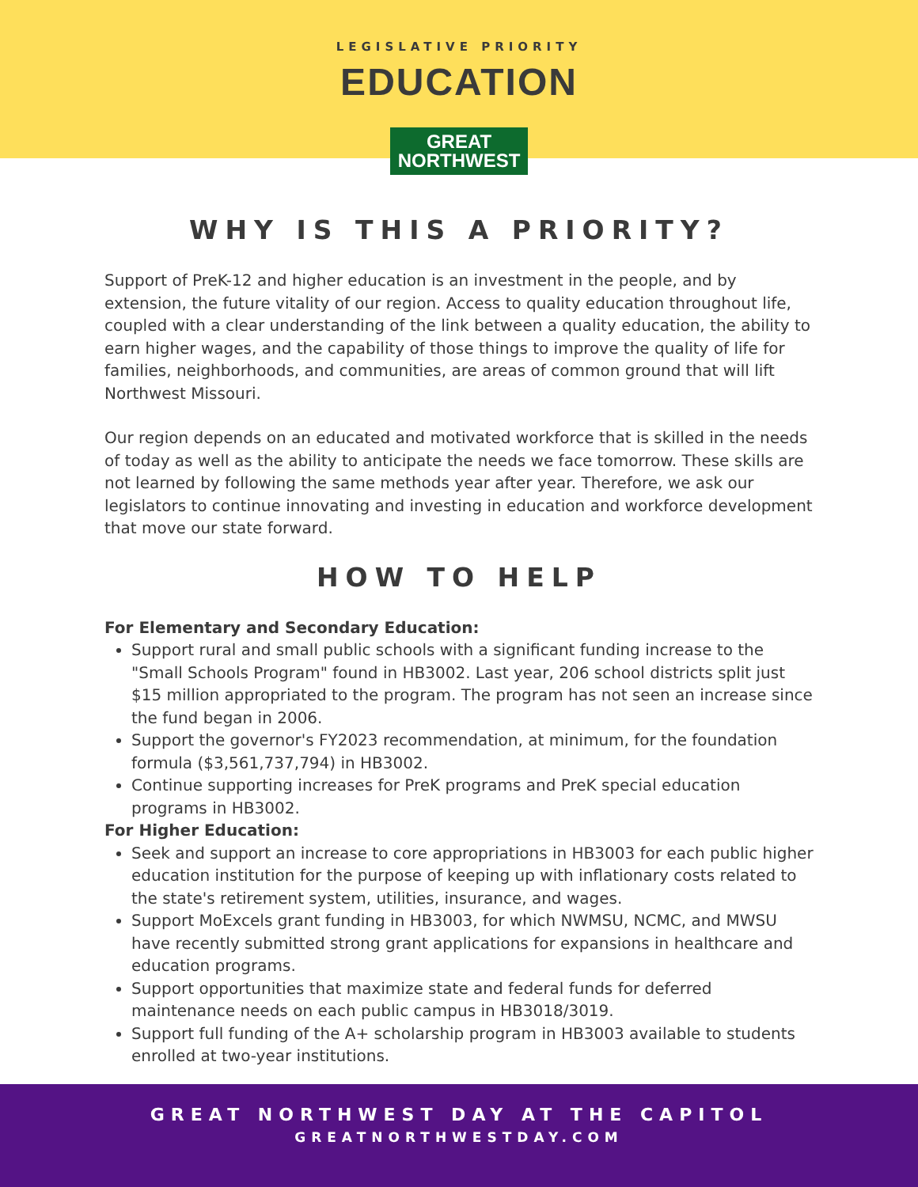LEGISLATIVE PRIORITY
EDUCATION
GREAT
NORTHWEST
WHY IS THIS A PRIORITY?
Support of PreK-12 and higher education is an investment in the people, and by extension, the future vitality of our region. Access to quality education throughout life, coupled with a clear understanding of the link between a quality education, the ability to earn higher wages, and the capability of those things to improve the quality of life for families, neighborhoods, and communities, are areas of common ground that will lift Northwest Missouri.
Our region depends on an educated and motivated workforce that is skilled in the needs of today as well as the ability to anticipate the needs we face tomorrow. These skills are not learned by following the same methods year after year. Therefore, we ask our legislators to continue innovating and investing in education and workforce development that move our state forward.
HOW TO HELP
For Elementary and Secondary Education:
Support rural and small public schools with a significant funding increase to the "Small Schools Program" found in HB3002. Last year, 206 school districts split just $15 million appropriated to the program. The program has not seen an increase since the fund began in 2006.
Support the governor's FY2023 recommendation, at minimum, for the foundation formula ($3,561,737,794) in HB3002.
Continue supporting increases for PreK programs and PreK special education programs in HB3002.
For Higher Education:
Seek and support an increase to core appropriations in HB3003 for each public higher education institution for the purpose of keeping up with inflationary costs related to the state's retirement system, utilities, insurance, and wages.
Support MoExcels grant funding in HB3003, for which NWMSU, NCMC, and MWSU have recently submitted strong grant applications for expansions in healthcare and education programs.
Support opportunities that maximize state and federal funds for deferred maintenance needs on each public campus in HB3018/3019.
Support full funding of the A+ scholarship program in HB3003 available to students enrolled at two-year institutions.
GREAT NORTHWEST DAY AT THE CAPITOL
GREATNORTHWESTDAY.COM